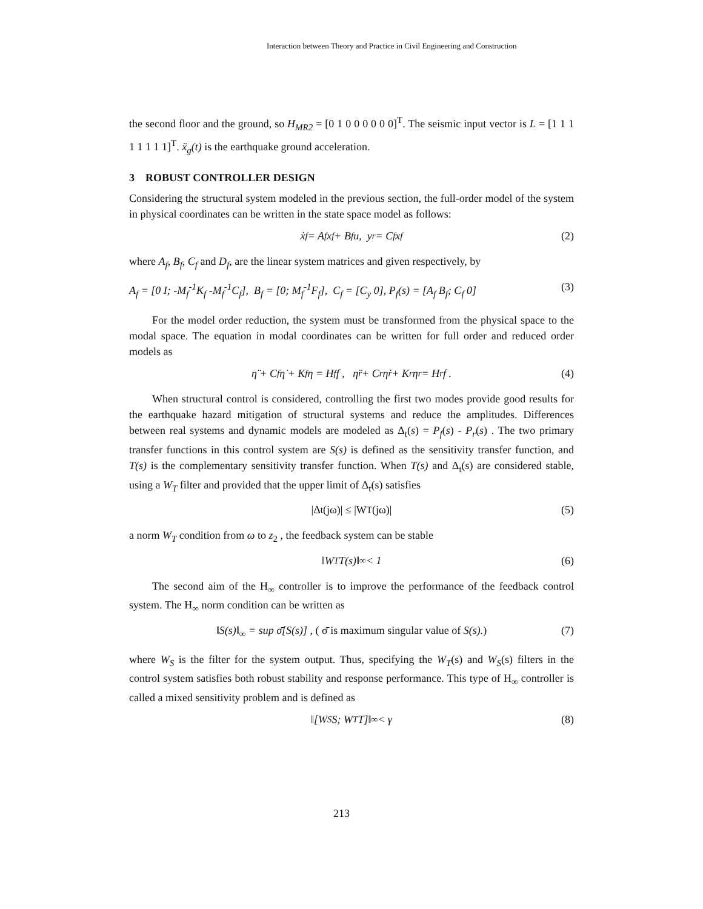Interaction between Theory and Practice in Civil Engineering and Construction
the second floor and the ground, so H<sub>MR2</sub> = [0 1 0 0 0 0 0 0]<sup>T</sup>. The seismic input vector is L = [1 1 1 1 1 1 1 1]<sup>T</sup>. ẍ<sub>g</sub>(t) is the earthquake ground acceleration.
3 ROBUST CONTROLLER DESIGN
Considering the structural system modeled in the previous section, the full-order model of the system in physical coordinates can be written in the state space model as follows:
ẋ<sub>f</sub> = A<sub>f</sub> x<sub>f</sub> + B<sub>f</sub> u, y<sub>r</sub> = C<sub>f</sub> x<sub>f</sub> (2)
where A<sub>f</sub>, B<sub>f</sub>, C<sub>f</sub> and D<sub>f</sub>, are the linear system matrices and given respectively, by
A<sub>f</sub> = [0 I; -M<sub>f</sub><sup>-1</sup>K<sub>f</sub> -M<sub>f</sub><sup>-1</sup>C<sub>f</sub>], B<sub>f</sub> = [0; M<sub>f</sub><sup>-1</sup>F<sub>f</sub>], C<sub>f</sub> = [C<sub>y</sub> 0], P<sub>f</sub>(s) = [A<sub>f</sub> B<sub>f</sub>; C<sub>f</sub> 0] (3)
For the model order reduction, the system must be transformed from the physical space to the modal space. The equation in modal coordinates can be written for full order and reduced order models as
η̈ + C<sub>f</sub>η̇ + K<sub>f</sub>η = H<sub>f</sub> f , η̈<sub>r</sub> + C<sub>r</sub>η̇<sub>r</sub> + K<sub>r</sub>η<sub>r</sub> = H<sub>r</sub> f . (4)
When structural control is considered, controlling the first two modes provide good results for the earthquake hazard mitigation of structural systems and reduce the amplitudes. Differences between real systems and dynamic models are modeled as Δ<sub>t</sub>(s) = P<sub>f</sub>(s) - P<sub>r</sub>(s) . The two primary transfer functions in this control system are S(s) is defined as the sensitivity transfer function, and T(s) is the complementary sensitivity transfer function. When T(s) and Δ<sub>t</sub>(s) are considered stable, using a W<sub>T</sub> filter and provided that the upper limit of Δ<sub>t</sub>(s) satisfies
|Δ<sub>t</sub>(jω)| ≤ |W<sub>T</sub>(jω)| (5)
a norm W<sub>T</sub> condition from ω to z<sub>2</sub> , the feedback system can be stable
‖W<sub>T</sub>T(s)‖<sub>∞</sub> < 1 (6)
The second aim of the H<sub>∞</sub> controller is to improve the performance of the feedback control system. The H<sub>∞</sub> norm condition can be written as
‖S(s)‖<sub>∞</sub> = sup σ̄[S(s)] , ( σ̄ is maximum singular value of S(s).) (7)
where W<sub>S</sub> is the filter for the system output. Thus, specifying the W<sub>T</sub>(s) and W<sub>S</sub>(s) filters in the control system satisfies both robust stability and response performance. This type of H<sub>∞</sub> controller is called a mixed sensitivity problem and is defined as
‖[W<sub>S</sub>S; W<sub>T</sub>T]‖<sub>∞</sub> < γ (8)
213